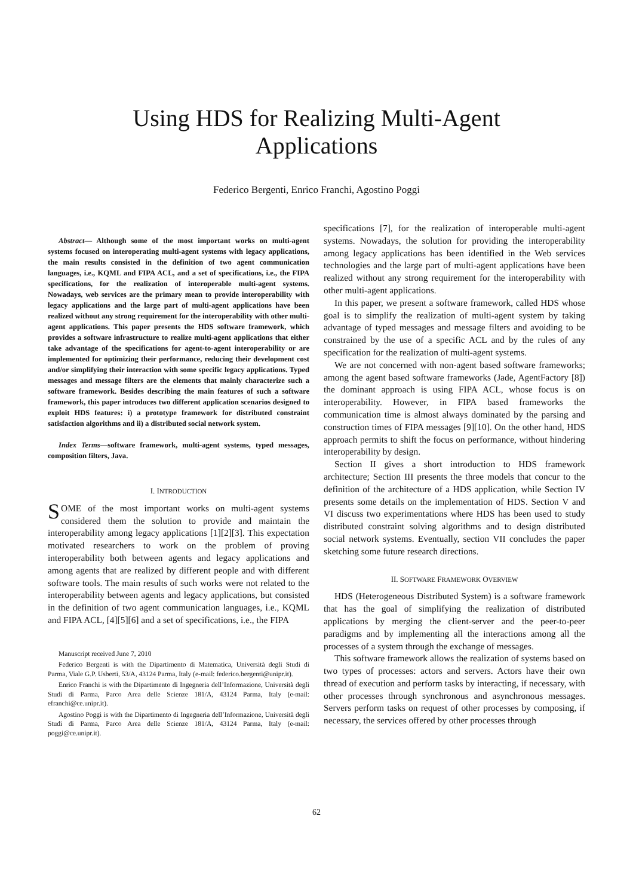Using HDS for Realizing Multi-Agent
Applications
Federico Bergenti, Enrico Franchi, Agostino Poggi
Abstract— Although some of the most important works on multi-agent systems focused on interoperating multi-agent systems with legacy applications, the main results consisted in the definition of two agent communication languages, i.e., KQML and FIPA ACL, and a set of specifications, i.e., the FIPA specifications, for the realization of interoperable multi-agent systems. Nowadays, web services are the primary mean to provide interoperability with legacy applications and the large part of multi-agent applications have been realized without any strong requirement for the interoperability with other multi-agent applications. This paper presents the HDS software framework, which provides a software infrastructure to realize multi-agent applications that either take advantage of the specifications for agent-to-agent interoperability or are implemented for optimizing their performance, reducing their development cost and/or simplifying their interaction with some specific legacy applications. Typed messages and message filters are the elements that mainly characterize such a software framework. Besides describing the main features of such a software framework, this paper introduces two different application scenarios designed to exploit HDS features: i) a prototype framework for distributed constraint satisfaction algorithms and ii) a distributed social network system.
Index Terms—software framework, multi-agent systems, typed messages, composition filters, Java.
I. INTRODUCTION
SOME of the most important works on multi-agent systems considered them the solution to provide and maintain the interoperability among legacy applications [1][2][3]. This expectation motivated researchers to work on the problem of proving interoperability both between agents and legacy applications and among agents that are realized by different people and with different software tools. The main results of such works were not related to the interoperability between agents and legacy applications, but consisted in the definition of two agent communication languages, i.e., KQML and FIPA ACL, [4][5][6] and a set of specifications, i.e., the FIPA
Manuscript received June 7, 2010
Federico Bergenti is with the Dipartimento di Matematica, Università degli Studi di Parma, Viale G.P. Usberti, 53/A, 43124 Parma, Italy (e-mail: federico.bergenti@unipr.it).
Enrico Franchi is with the Dipartimento di Ingegneria dell’Informazione, Università degli Studi di Parma, Parco Area delle Scienze 181/A, 43124 Parma, Italy (e-mail: efranchi@ce.unipr.it).
Agostino Poggi is with the Dipartimento di Ingegneria dell’Informazione, Università degli Studi di Parma, Parco Area delle Scienze 181/A, 43124 Parma, Italy (e-mail: poggi@ce.unipr.it).
specifications [7], for the realization of interoperable multi-agent systems. Nowadays, the solution for providing the interoperability among legacy applications has been identified in the Web services technologies and the large part of multi-agent applications have been realized without any strong requirement for the interoperability with other multi-agent applications.
In this paper, we present a software framework, called HDS whose goal is to simplify the realization of multi-agent system by taking advantage of typed messages and message filters and avoiding to be constrained by the use of a specific ACL and by the rules of any specification for the realization of multi-agent systems.
We are not concerned with non-agent based software frameworks; among the agent based software frameworks (Jade, AgentFactory [8]) the dominant approach is using FIPA ACL, whose focus is on interoperability. However, in FIPA based frameworks the communication time is almost always dominated by the parsing and construction times of FIPA messages [9][10]. On the other hand, HDS approach permits to shift the focus on performance, without hindering interoperability by design.
Section II gives a short introduction to HDS framework architecture; Section III presents the three models that concur to the definition of the architecture of a HDS application, while Section IV presents some details on the implementation of HDS. Section V and VI discuss two experimentations where HDS has been used to study distributed constraint solving algorithms and to design distributed social network systems. Eventually, section VII concludes the paper sketching some future research directions.
II. SOFTWARE FRAMEWORK OVERVIEW
HDS (Heterogeneous Distributed System) is a software framework that has the goal of simplifying the realization of distributed applications by merging the client-server and the peer-to-peer paradigms and by implementing all the interactions among all the processes of a system through the exchange of messages.
This software framework allows the realization of systems based on two types of processes: actors and servers. Actors have their own thread of execution and perform tasks by interacting, if necessary, with other processes through synchronous and asynchronous messages. Servers perform tasks on request of other processes by composing, if necessary, the services offered by other processes through
62